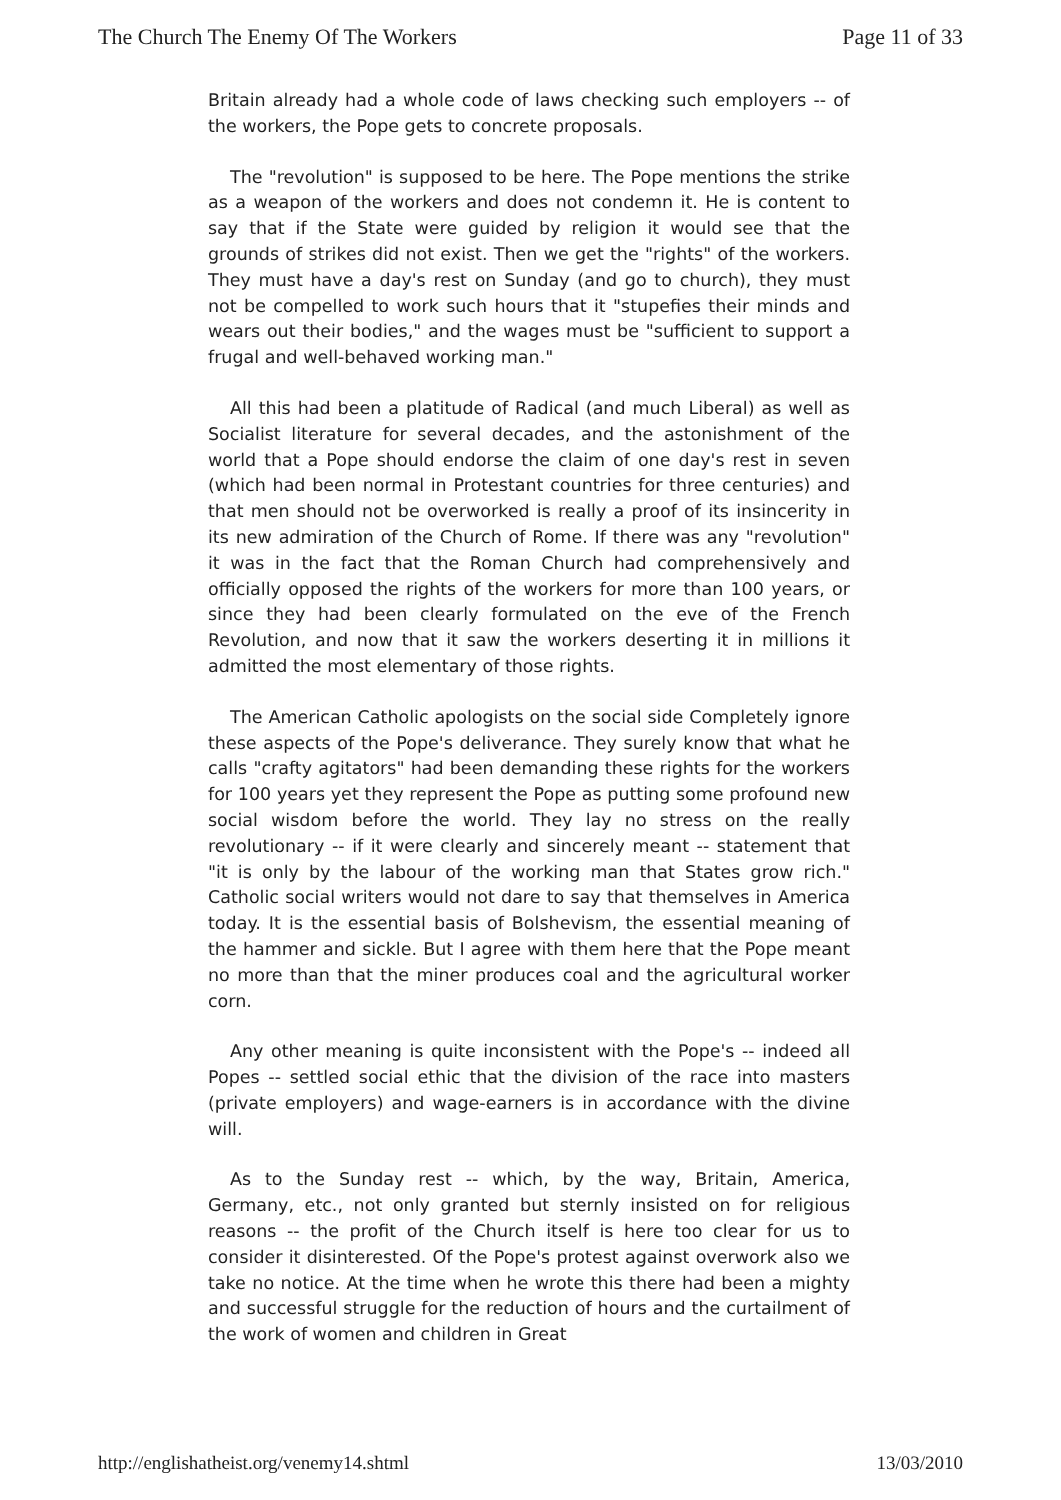The Church The Enemy Of The Workers Page 11 of 33
Britain already had a whole code of laws checking such employers -- of the workers, the Pope gets to concrete proposals.
The "revolution" is supposed to be here. The Pope mentions the strike as a weapon of the workers and does not condemn it. He is content to say that if the State were guided by religion it would see that the grounds of strikes did not exist. Then we get the "rights" of the workers. They must have a day's rest on Sunday (and go to church), they must not be compelled to work such hours that it "stupefies their minds and wears out their bodies," and the wages must be "sufficient to support a frugal and well-behaved working man."
All this had been a platitude of Radical (and much Liberal) as well as Socialist literature for several decades, and the astonishment of the world that a Pope should endorse the claim of one day's rest in seven (which had been normal in Protestant countries for three centuries) and that men should not be overworked is really a proof of its insincerity in its new admiration of the Church of Rome. If there was any "revolution" it was in the fact that the Roman Church had comprehensively and officially opposed the rights of the workers for more than 100 years, or since they had been clearly formulated on the eve of the French Revolution, and now that it saw the workers deserting it in millions it admitted the most elementary of those rights.
The American Catholic apologists on the social side Completely ignore these aspects of the Pope's deliverance. They surely know that what he calls "crafty agitators" had been demanding these rights for the workers for 100 years yet they represent the Pope as putting some profound new social wisdom before the world. They lay no stress on the really revolutionary -- if it were clearly and sincerely meant -- statement that "it is only by the labour of the working man that States grow rich." Catholic social writers would not dare to say that themselves in America today. It is the essential basis of Bolshevism, the essential meaning of the hammer and sickle. But I agree with them here that the Pope meant no more than that the miner produces coal and the agricultural worker corn.
Any other meaning is quite inconsistent with the Pope's -- indeed all Popes -- settled social ethic that the division of the race into masters (private employers) and wage-earners is in accordance with the divine will.
As to the Sunday rest -- which, by the way, Britain, America, Germany, etc., not only granted but sternly insisted on for religious reasons -- the profit of the Church itself is here too clear for us to consider it disinterested. Of the Pope's protest against overwork also we take no notice. At the time when he wrote this there had been a mighty and successful struggle for the reduction of hours and the curtailment of the work of women and children in Great
http://englishatheist.org/venemy14.shtml 13/03/2010